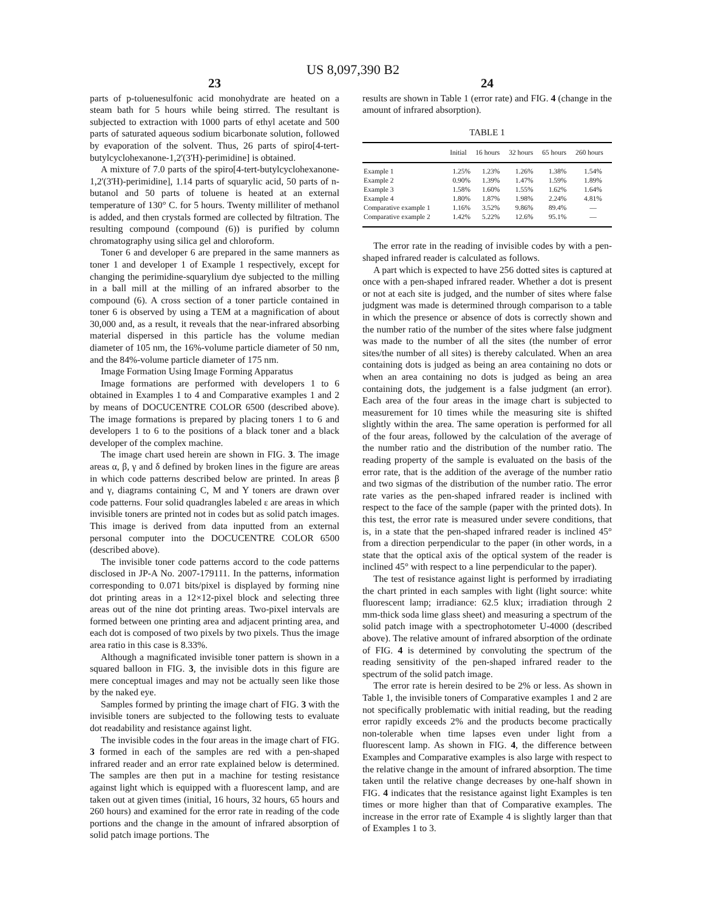US 8,097,390 B2
23
parts of p-toluenesulfonic acid monohydrate are heated on a steam bath for 5 hours while being stirred. The resultant is subjected to extraction with 1000 parts of ethyl acetate and 500 parts of saturated aqueous sodium bicarbonate solution, followed by evaporation of the solvent. Thus, 26 parts of spiro[4-tert-butylcyclohexanone-1,2'(3'H)-perimidine] is obtained.
A mixture of 7.0 parts of the spiro[4-tert-butylcyclohexanone-1,2'(3'H)-perimidine], 1.14 parts of squarylic acid, 50 parts of n-butanol and 50 parts of toluene is heated at an external temperature of 130° C. for 5 hours. Twenty milliliter of methanol is added, and then crystals formed are collected by filtration. The resulting compound (compound (6)) is purified by column chromatography using silica gel and chloroform.
Toner 6 and developer 6 are prepared in the same manners as toner 1 and developer 1 of Example 1 respectively, except for changing the perimidine-squarylium dye subjected to the milling in a ball mill at the milling of an infrared absorber to the compound (6). A cross section of a toner particle contained in toner 6 is observed by using a TEM at a magnification of about 30,000 and, as a result, it reveals that the near-infrared absorbing material dispersed in this particle has the volume median diameter of 105 nm, the 16%-volume particle diameter of 50 nm, and the 84%-volume particle diameter of 175 nm.
Image Formation Using Image Forming Apparatus
Image formations are performed with developers 1 to 6 obtained in Examples 1 to 4 and Comparative examples 1 and 2 by means of DOCUCENTRE COLOR 6500 (described above). The image formations is prepared by placing toners 1 to 6 and developers 1 to 6 to the positions of a black toner and a black developer of the complex machine.
The image chart used herein are shown in FIG. 3. The image areas α, β, γ and δ defined by broken lines in the figure are areas in which code patterns described below are printed. In areas β and γ, diagrams containing C, M and Y toners are drawn over code patterns. Four solid quadrangles labeled ε are areas in which invisible toners are printed not in codes but as solid patch images. This image is derived from data inputted from an external personal computer into the DOCUCENTRE COLOR 6500 (described above).
The invisible toner code patterns accord to the code patterns disclosed in JP-A No. 2007-179111. In the patterns, information corresponding to 0.071 bits/pixel is displayed by forming nine dot printing areas in a 12×12-pixel block and selecting three areas out of the nine dot printing areas. Two-pixel intervals are formed between one printing area and adjacent printing area, and each dot is composed of two pixels by two pixels. Thus the image area ratio in this case is 8.33%.
Although a magnificated invisible toner pattern is shown in a squared balloon in FIG. 3, the invisible dots in this figure are mere conceptual images and may not be actually seen like those by the naked eye.
Samples formed by printing the image chart of FIG. 3 with the invisible toners are subjected to the following tests to evaluate dot readability and resistance against light.
The invisible codes in the four areas in the image chart of FIG. 3 formed in each of the samples are red with a pen-shaped infrared reader and an error rate explained below is determined. The samples are then put in a machine for testing resistance against light which is equipped with a fluorescent lamp, and are taken out at given times (initial, 16 hours, 32 hours, 65 hours and 260 hours) and examined for the error rate in reading of the code portions and the change in the amount of infrared absorption of solid patch image portions. The
24
results are shown in Table 1 (error rate) and FIG. 4 (change in the amount of infrared absorption).
TABLE 1
| | Initial | 16 hours | 32 hours | 65 hours | 260 hours |
| --- | --- | --- | --- | --- | --- |
| Example 1 | 1.25% | 1.23% | 1.26% | 1.38% | 1.54% |
| Example 2 | 0.90% | 1.39% | 1.47% | 1.59% | 1.89% |
| Example 3 | 1.58% | 1.60% | 1.55% | 1.62% | 1.64% |
| Example 4 | 1.80% | 1.87% | 1.98% | 2.24% | 4.81% |
| Comparative example 1 | 1.16% | 3.52% | 9.86% | 89.4% | — |
| Comparative example 2 | 1.42% | 5.22% | 12.6% | 95.1% | — |
The error rate in the reading of invisible codes by with a pen-shaped infrared reader is calculated as follows.
A part which is expected to have 256 dotted sites is captured at once with a pen-shaped infrared reader. Whether a dot is present or not at each site is judged, and the number of sites where false judgment was made is determined through comparison to a table in which the presence or absence of dots is correctly shown and the number ratio of the number of the sites where false judgment was made to the number of all the sites (the number of error sites/the number of all sites) is thereby calculated. When an area containing dots is judged as being an area containing no dots or when an area containing no dots is judged as being an area containing dots, the judgement is a false judgment (an error). Each area of the four areas in the image chart is subjected to measurement for 10 times while the measuring site is shifted slightly within the area. The same operation is performed for all of the four areas, followed by the calculation of the average of the number ratio and the distribution of the number ratio. The reading property of the sample is evaluated on the basis of the error rate, that is the addition of the average of the number ratio and two sigmas of the distribution of the number ratio. The error rate varies as the pen-shaped infrared reader is inclined with respect to the face of the sample (paper with the printed dots). In this test, the error rate is measured under severe conditions, that is, in a state that the pen-shaped infrared reader is inclined 45° from a direction perpendicular to the paper (in other words, in a state that the optical axis of the optical system of the reader is inclined 45° with respect to a line perpendicular to the paper).
The test of resistance against light is performed by irradiating the chart printed in each samples with light (light source: white fluorescent lamp; irradiance: 62.5 klux; irradiation through 2 mm-thick soda lime glass sheet) and measuring a spectrum of the solid patch image with a spectrophotometer U-4000 (described above). The relative amount of infrared absorption of the ordinate of FIG. 4 is determined by convoluting the spectrum of the reading sensitivity of the pen-shaped infrared reader to the spectrum of the solid patch image.
The error rate is herein desired to be 2% or less. As shown in Table 1, the invisible toners of Comparative examples 1 and 2 are not specifically problematic with initial reading, but the reading error rapidly exceeds 2% and the products become practically non-tolerable when time lapses even under light from a fluorescent lamp. As shown in FIG. 4, the difference between Examples and Comparative examples is also large with respect to the relative change in the amount of infrared absorption. The time taken until the relative change decreases by one-half shown in FIG. 4 indicates that the resistance against light Examples is ten times or more higher than that of Comparative examples. The increase in the error rate of Example 4 is slightly larger than that of Examples 1 to 3.